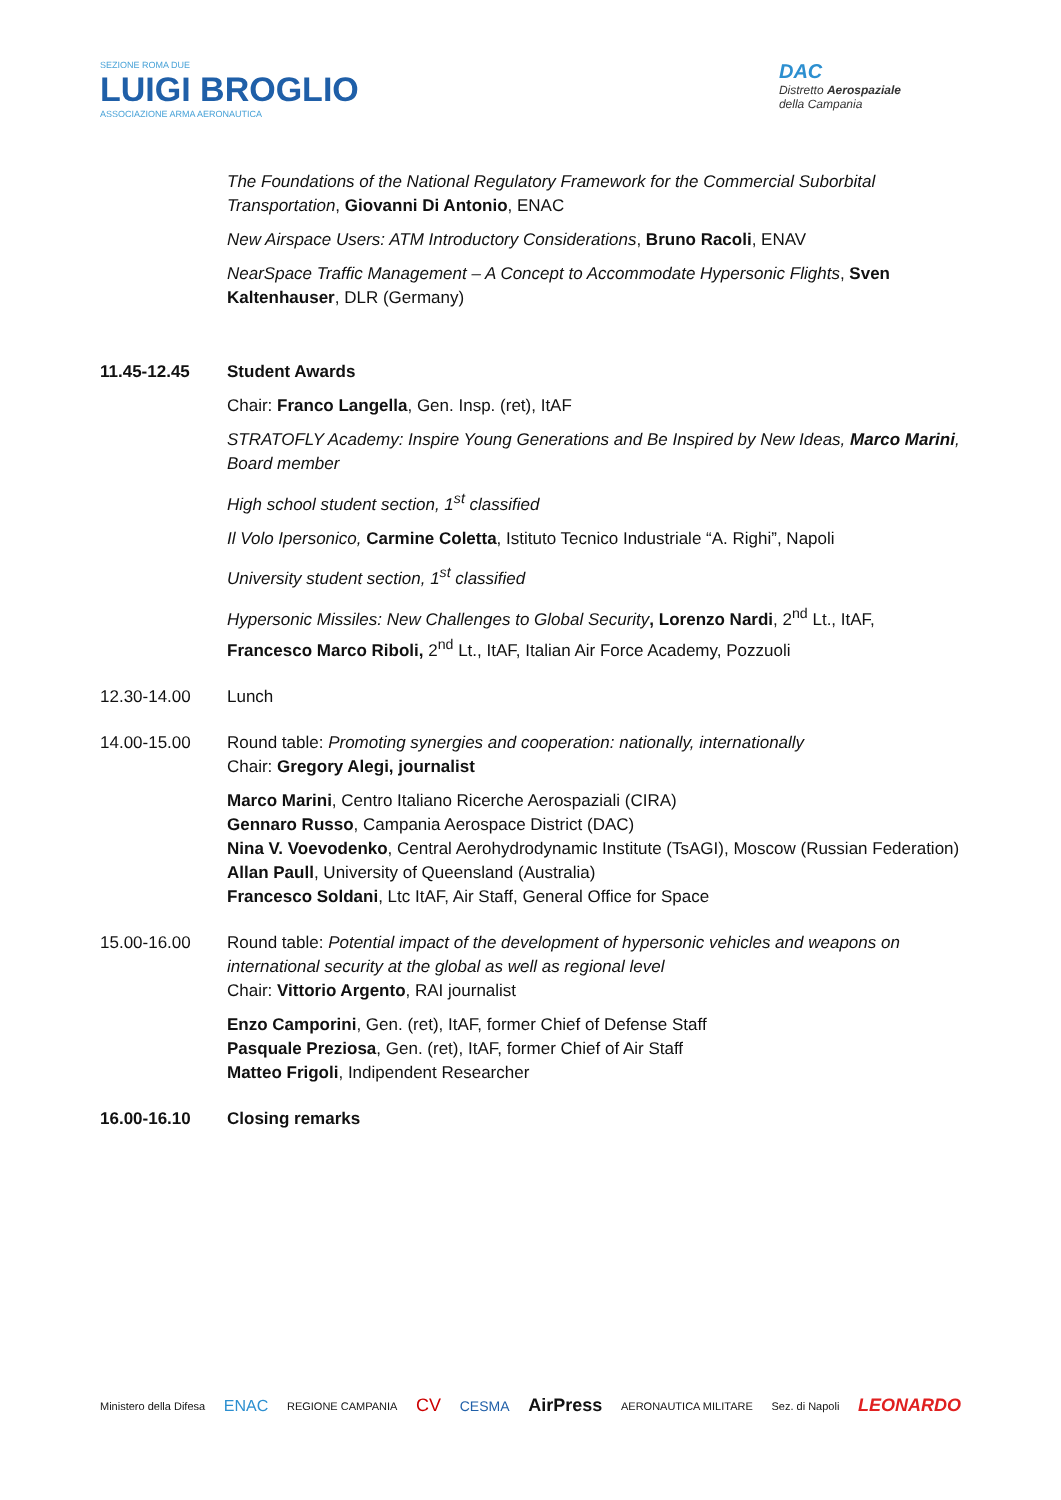SEZIONE ROMA DUE
LUIGI BROGLIO
ASSOCIAZIONE ARMA AERONAUTICA
DAC
Distretto Aerospaziale
della Campania
The Foundations of the National Regulatory Framework for the Commercial Suborbital Transportation, Giovanni Di Antonio, ENAC
New Airspace Users: ATM Introductory Considerations, Bruno Racoli, ENAV
NearSpace Traffic Management – A Concept to Accommodate Hypersonic Flights, Sven Kaltenhauser, DLR (Germany)
11.45-12.45 Student Awards
Chair: Franco Langella, Gen. Insp. (ret), ItAF
STRATOFLY Academy: Inspire Young Generations and Be Inspired by New Ideas, Marco Marini, Board member
High school student section, 1<sup>st</sup> classified
Il Volo Ipersonico, Carmine Coletta, Istituto Tecnico Industriale “A. Righi”, Napoli
University student section, 1<sup>st</sup> classified
Hypersonic Missiles: New Challenges to Global Security, Lorenzo Nardi, 2<sup>nd</sup> Lt., ItAF, Francesco Marco Riboli, 2<sup>nd</sup> Lt., ItAF, Italian Air Force Academy, Pozzuoli
12.30-14.00 Lunch
14.00-15.00 Round table: Promoting synergies and cooperation: nationally, internationally
Chair: Gregory Alegi, journalist
Marco Marini, Centro Italiano Ricerche Aerospaziali (CIRA)
Gennaro Russo, Campania Aerospace District (DAC)
Nina V. Voevodenko, Central Aerohydrodynamic Institute (TsAGI), Moscow (Russian Federation)
Allan Paull, University of Queensland (Australia)
Francesco Soldani, Ltc ItAF, Air Staff, General Office for Space
15.00-16.00 Round table: Potential impact of the development of hypersonic vehicles and weapons on international security at the global as well as regional level
Chair: Vittorio Argento, RAI journalist
Enzo Camporini, Gen. (ret), ItAF, former Chief of Defense Staff
Pasquale Preziosa, Gen. (ret), ItAF, former Chief of Air Staff
Matteo Frigoli, Indipendent Researcher
16.00-16.10 Closing remarks
Ministero della Difesa ENAC REGIONE CAMPANIA CV CESMA AirPress AERONAUTICA MILITARE Sez. di Napoli LEONARDO